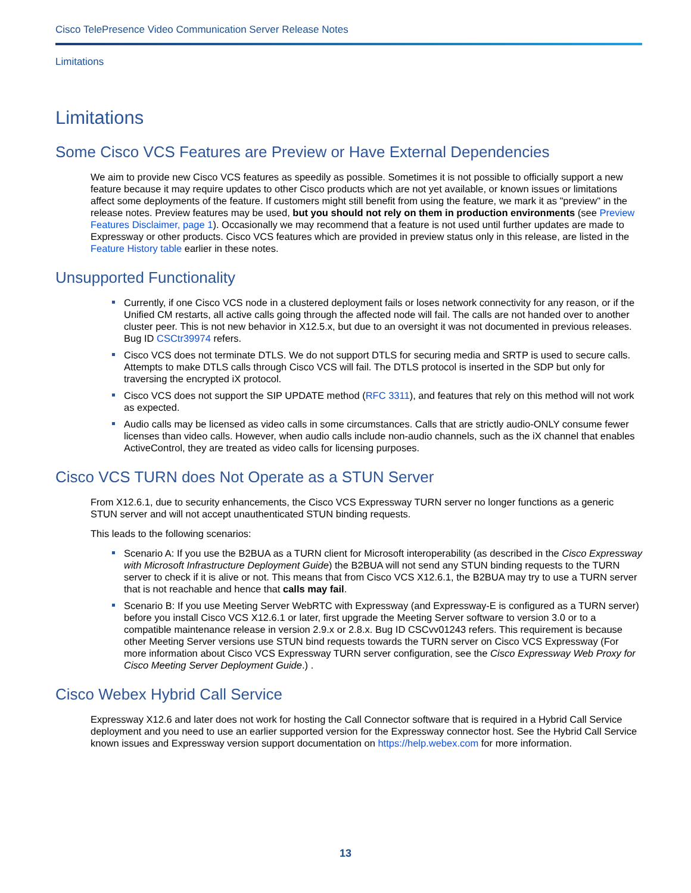Cisco TelePresence Video Communication Server Release Notes
Limitations
Limitations
Some Cisco VCS Features are Preview or Have External Dependencies
We aim to provide new Cisco VCS features as speedily as possible. Sometimes it is not possible to officially support a new feature because it may require updates to other Cisco products which are not yet available, or known issues or limitations affect some deployments of the feature. If customers might still benefit from using the feature, we mark it as "preview" in the release notes. Preview features may be used, but you should not rely on them in production environments (see Preview Features Disclaimer, page 1). Occasionally we may recommend that a feature is not used until further updates are made to Expressway or other products. Cisco VCS features which are provided in preview status only in this release, are listed in the Feature History table earlier in these notes.
Unsupported Functionality
Currently, if one Cisco VCS node in a clustered deployment fails or loses network connectivity for any reason, or if the Unified CM restarts, all active calls going through the affected node will fail. The calls are not handed over to another cluster peer. This is not new behavior in X12.5.x, but due to an oversight it was not documented in previous releases. Bug ID CSCtr39974 refers.
Cisco VCS does not terminate DTLS. We do not support DTLS for securing media and SRTP is used to secure calls. Attempts to make DTLS calls through Cisco VCS will fail. The DTLS protocol is inserted in the SDP but only for traversing the encrypted iX protocol.
Cisco VCS does not support the SIP UPDATE method (RFC 3311), and features that rely on this method will not work as expected.
Audio calls may be licensed as video calls in some circumstances. Calls that are strictly audio-ONLY consume fewer licenses than video calls. However, when audio calls include non-audio channels, such as the iX channel that enables ActiveControl, they are treated as video calls for licensing purposes.
Cisco VCS TURN does Not Operate as a STUN Server
From X12.6.1, due to security enhancements, the Cisco VCS Expressway TURN server no longer functions as a generic STUN server and will not accept unauthenticated STUN binding requests.
This leads to the following scenarios:
Scenario A: If you use the B2BUA as a TURN client for Microsoft interoperability (as described in the Cisco Expressway with Microsoft Infrastructure Deployment Guide) the B2BUA will not send any STUN binding requests to the TURN server to check if it is alive or not. This means that from Cisco VCS X12.6.1, the B2BUA may try to use a TURN server that is not reachable and hence that calls may fail.
Scenario B: If you use Meeting Server WebRTC with Expressway (and Expressway-E is configured as a TURN server) before you install Cisco VCS X12.6.1 or later, first upgrade the Meeting Server software to version 3.0 or to a compatible maintenance release in version 2.9.x or 2.8.x. Bug ID CSCvv01243 refers. This requirement is because other Meeting Server versions use STUN bind requests towards the TURN server on Cisco VCS Expressway (For more information about Cisco VCS Expressway TURN server configuration, see the Cisco Expressway Web Proxy for Cisco Meeting Server Deployment Guide.) .
Cisco Webex Hybrid Call Service
Expressway X12.6 and later does not work for hosting the Call Connector software that is required in a Hybrid Call Service deployment and you need to use an earlier supported version for the Expressway connector host. See the Hybrid Call Service known issues and Expressway version support documentation on https://help.webex.com for more information.
13